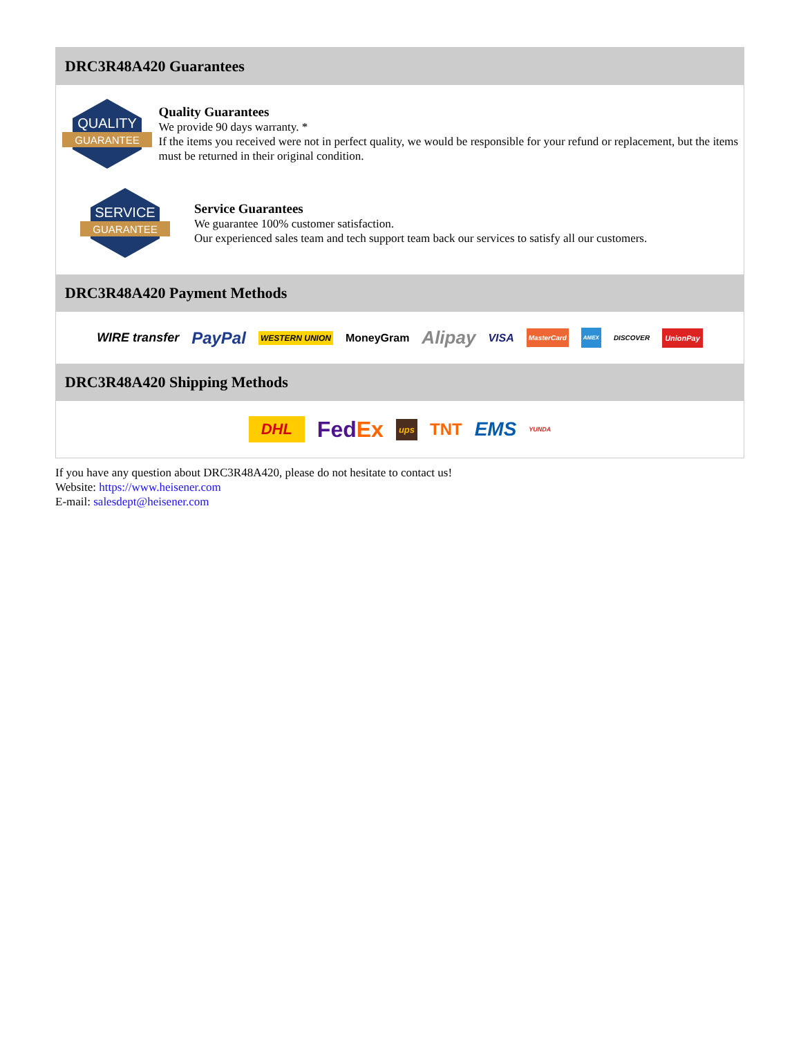DRC3R48A420 Guarantees
QUALITY
GUARANTEE
Quality Guarantees
We provide 90 days warranty. *
If the items you received were not in perfect quality, we would be responsible for your refund or replacement, but the items must be returned in their original condition.
SERVICE
GUARANTEE
Service Guarantees
We guarantee 100% customer satisfaction.
Our experienced sales team and tech support team back our services to satisfy all our customers.
DRC3R48A420 Payment Methods
WIRE transfer PayPal WESTERN UNION MoneyGram Alipay VISA MasterCard AMEX DISCOVER UnionPay
DRC3R48A420 Shipping Methods
DHL FedEx ups TNT EMS YUNDA
If you have any question about DRC3R48A420, please do not hesitate to contact us!
Website: https://www.heisener.com
E-mail: salesdept@heisener.com